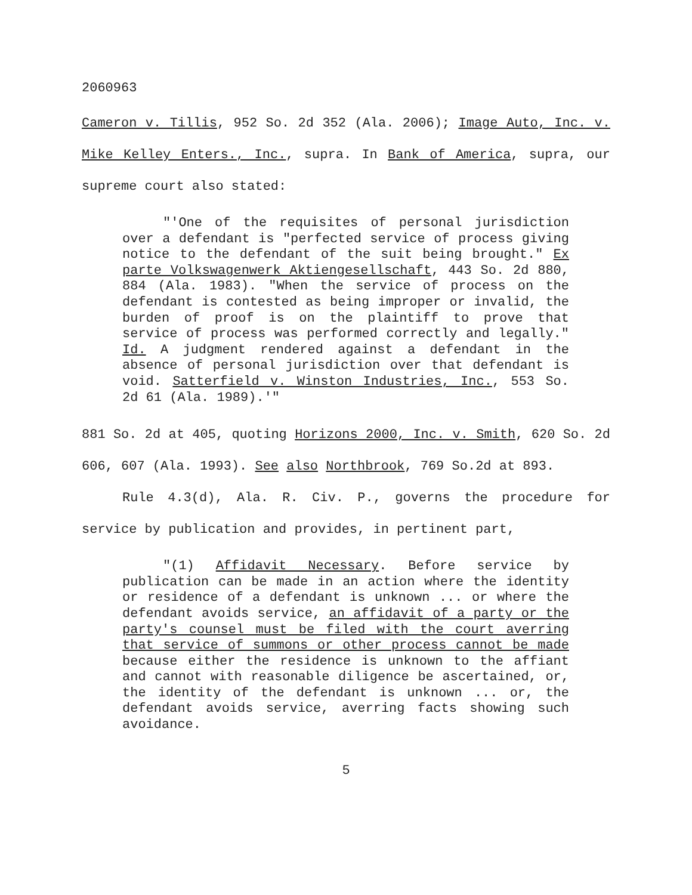2060963
Cameron v. Tillis, 952 So. 2d 352 (Ala. 2006); Image Auto, Inc. v. Mike Kelley Enters., Inc., supra. In Bank of America, supra, our supreme court also stated:
"'One of the requisites of personal jurisdiction over a defendant is "perfected service of process giving notice to the defendant of the suit being brought." Ex parte Volkswagenwerk Aktiengesellschaft, 443 So. 2d 880, 884 (Ala. 1983). "When the service of process on the defendant is contested as being improper or invalid, the burden of proof is on the plaintiff to prove that service of process was performed correctly and legally." Id. A judgment rendered against a defendant in the absence of personal jurisdiction over that defendant is void. Satterfield v. Winston Industries, Inc., 553 So. 2d 61 (Ala. 1989).'"
881 So. 2d at 405, quoting Horizons 2000, Inc. v. Smith, 620 So. 2d 606, 607 (Ala. 1993). See also Northbrook, 769 So.2d at 893.
Rule 4.3(d), Ala. R. Civ. P., governs the procedure for service by publication and provides, in pertinent part,
"(1) Affidavit Necessary. Before service by publication can be made in an action where the identity or residence of a defendant is unknown ... or where the defendant avoids service, an affidavit of a party or the party's counsel must be filed with the court averring that service of summons or other process cannot be made because either the residence is unknown to the affiant and cannot with reasonable diligence be ascertained, or, the identity of the defendant is unknown ... or, the defendant avoids service, averring facts showing such avoidance.
5